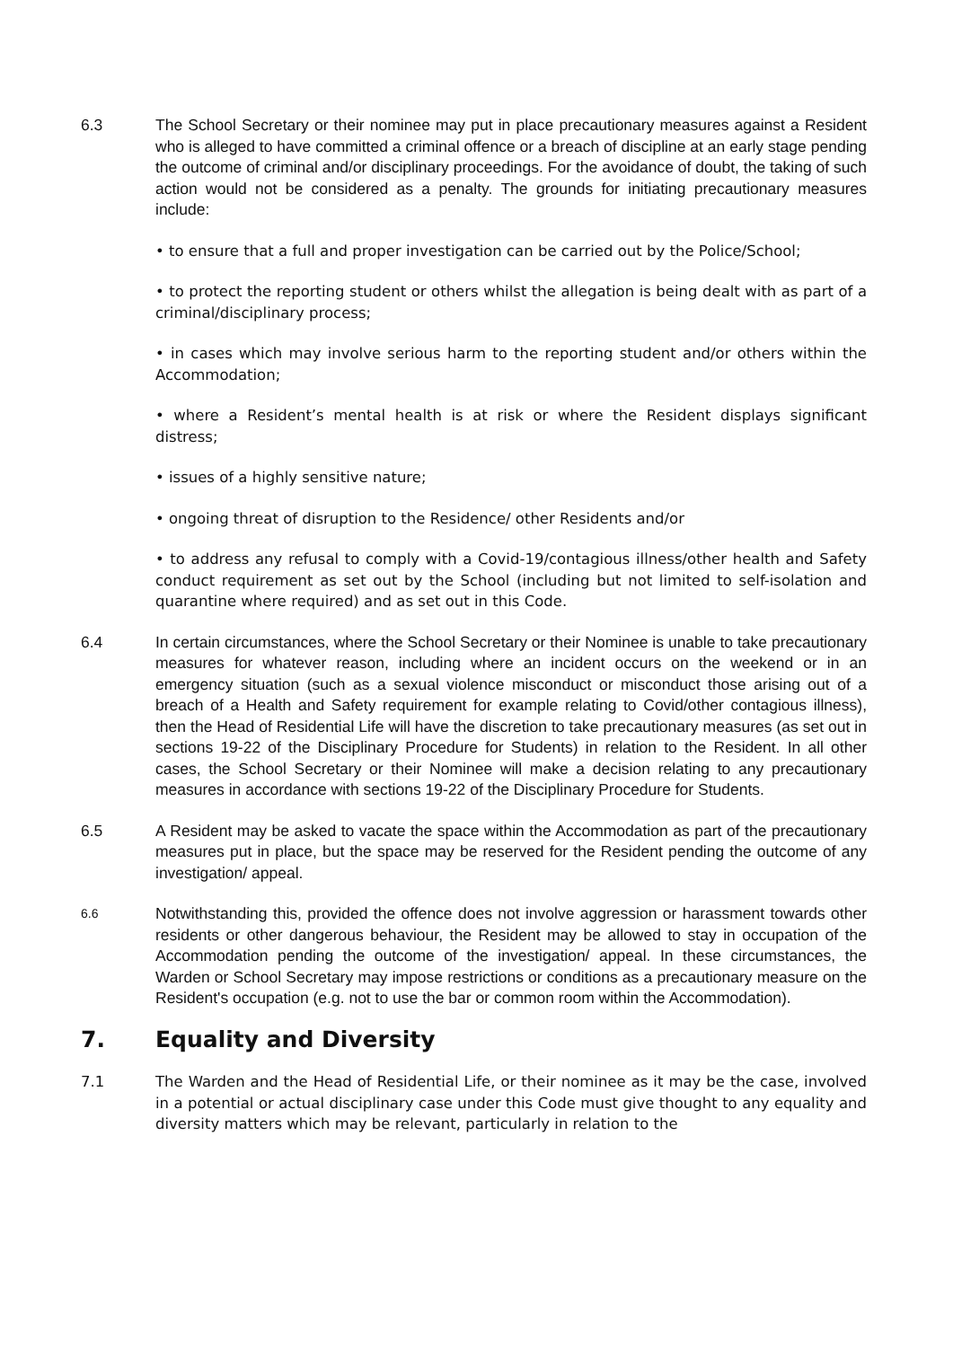6.3 The School Secretary or their nominee may put in place precautionary measures against a Resident who is alleged to have committed a criminal offence or a breach of discipline at an early stage pending the outcome of criminal and/or disciplinary proceedings. For the avoidance of doubt, the taking of such action would not be considered as a penalty. The grounds for initiating precautionary measures include:
• to ensure that a full and proper investigation can be carried out by the Police/School;
• to protect the reporting student or others whilst the allegation is being dealt with as part of a criminal/disciplinary process;
• in cases which may involve serious harm to the reporting student and/or others within the Accommodation;
• where a Resident’s mental health is at risk or where the Resident displays significant distress;
• issues of a highly sensitive nature;
• ongoing threat of disruption to the Residence/ other Residents and/or
• to address any refusal to comply with a Covid-19/contagious illness/other health and Safety conduct requirement as set out by the School (including but not limited to self-isolation and quarantine where required) and as set out in this Code.
6.4 In certain circumstances, where the School Secretary or their Nominee is unable to take precautionary measures for whatever reason, including where an incident occurs on the weekend or in an emergency situation (such as a sexual violence misconduct or misconduct those arising out of a breach of a Health and Safety requirement for example relating to Covid/other contagious illness), then the Head of Residential Life will have the discretion to take precautionary measures (as set out in sections 19-22 of the Disciplinary Procedure for Students) in relation to the Resident. In all other cases, the School Secretary or their Nominee will make a decision relating to any precautionary measures in accordance with sections 19-22 of the Disciplinary Procedure for Students.
6.5 A Resident may be asked to vacate the space within the Accommodation as part of the precautionary measures put in place, but the space may be reserved for the Resident pending the outcome of any investigation/ appeal.
6.6
Notwithstanding this, provided the offence does not involve aggression or harassment towards other residents or other dangerous behaviour, the Resident may be allowed to stay in occupation of the Accommodation pending the outcome of the investigation/ appeal. In these circumstances, the Warden or School Secretary may impose restrictions or conditions as a precautionary measure on the Resident's occupation (e.g. not to use the bar or common room within the Accommodation).
7. Equality and Diversity
7.1 The Warden and the Head of Residential Life, or their nominee as it may be the case, involved in a potential or actual disciplinary case under this Code must give thought to any equality and diversity matters which may be relevant, particularly in relation to the